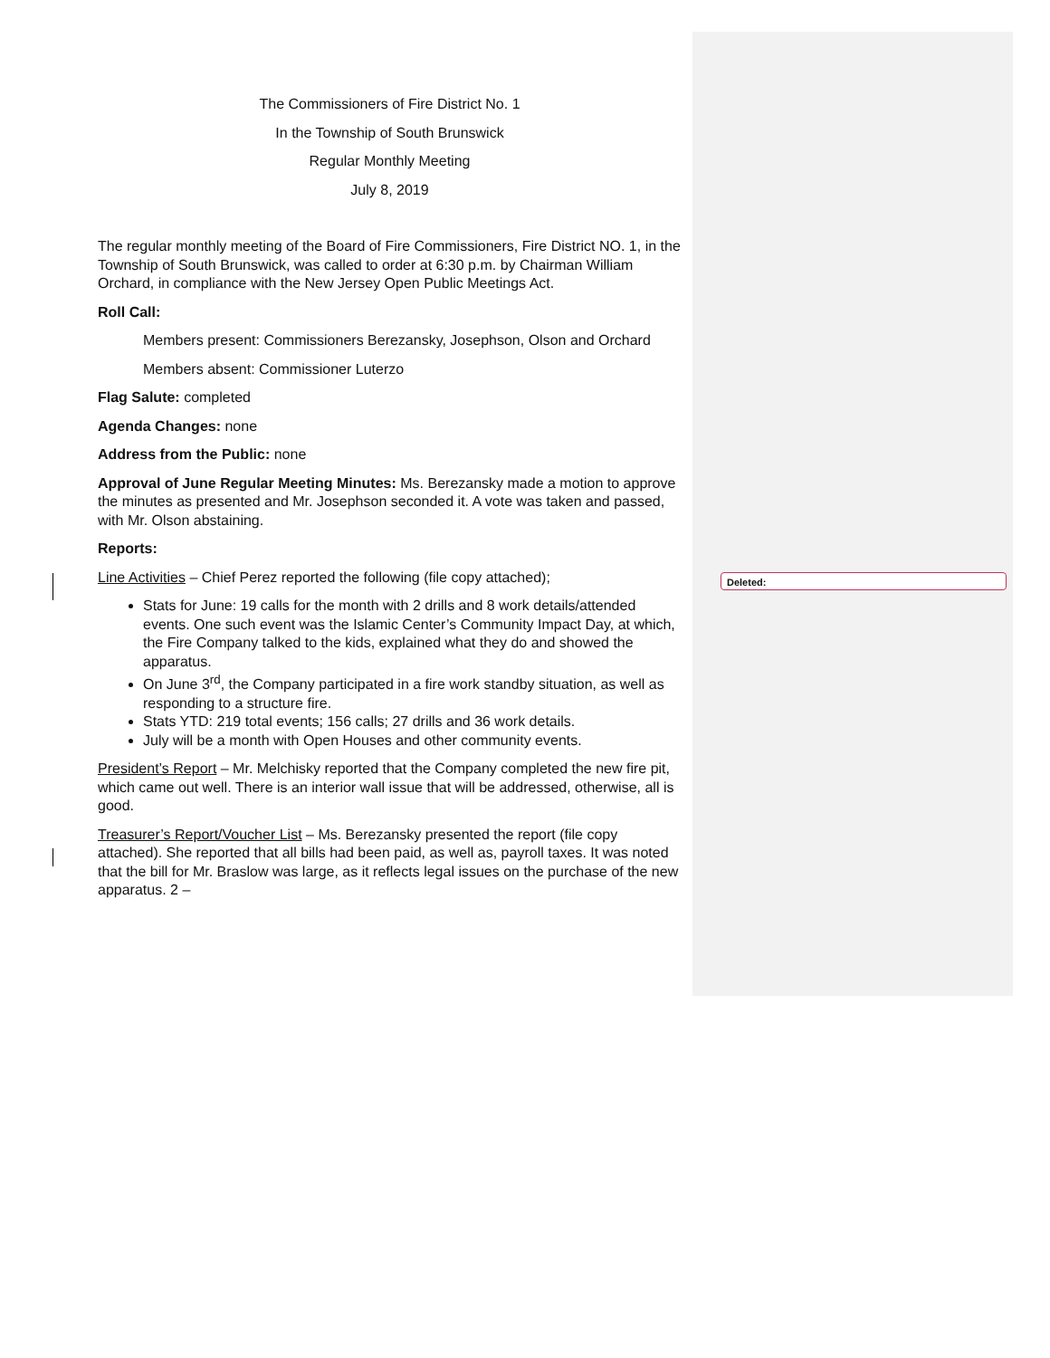Deleted:
The Commissioners of Fire District No. 1
In the Township of South Brunswick
Regular Monthly Meeting
July 8, 2019
The regular monthly meeting of the Board of Fire Commissioners, Fire District NO. 1, in the Township of South Brunswick, was called to order at 6:30 p.m. by Chairman William Orchard, in compliance with the New Jersey Open Public Meetings Act.
Roll Call:
Members present: Commissioners Berezansky, Josephson, Olson and Orchard
Members absent: Commissioner Luterzo
Flag Salute: completed
Agenda Changes: none
Address from the Public: none
Approval of June Regular Meeting Minutes: Ms. Berezansky made a motion to approve the minutes as presented and Mr. Josephson seconded it. A vote was taken and passed, with Mr. Olson abstaining.
Reports:
Line Activities – Chief Perez reported the following (file copy attached);
Stats for June: 19 calls for the month with 2 drills and 8 work details/attended events. One such event was the Islamic Center’s Community Impact Day, at which, the Fire Company talked to the kids, explained what they do and showed the apparatus.
On June 3<sup>rd</sup>, the Company participated in a fire work standby situation, as well as responding to a structure fire.
Stats YTD: 219 total events; 156 calls; 27 drills and 36 work details.
July will be a month with Open Houses and other community events.
President’s Report – Mr. Melchisky reported that the Company completed the new fire pit, which came out well. There is an interior wall issue that will be addressed, otherwise, all is good.
Treasurer’s Report/Voucher List – Ms. Berezansky presented the report (file copy attached). She reported that all bills had been paid, as well as, payroll taxes. It was noted that the bill for Mr. Braslow was large, as it reflects legal issues on the purchase of the new apparatus. 2 –